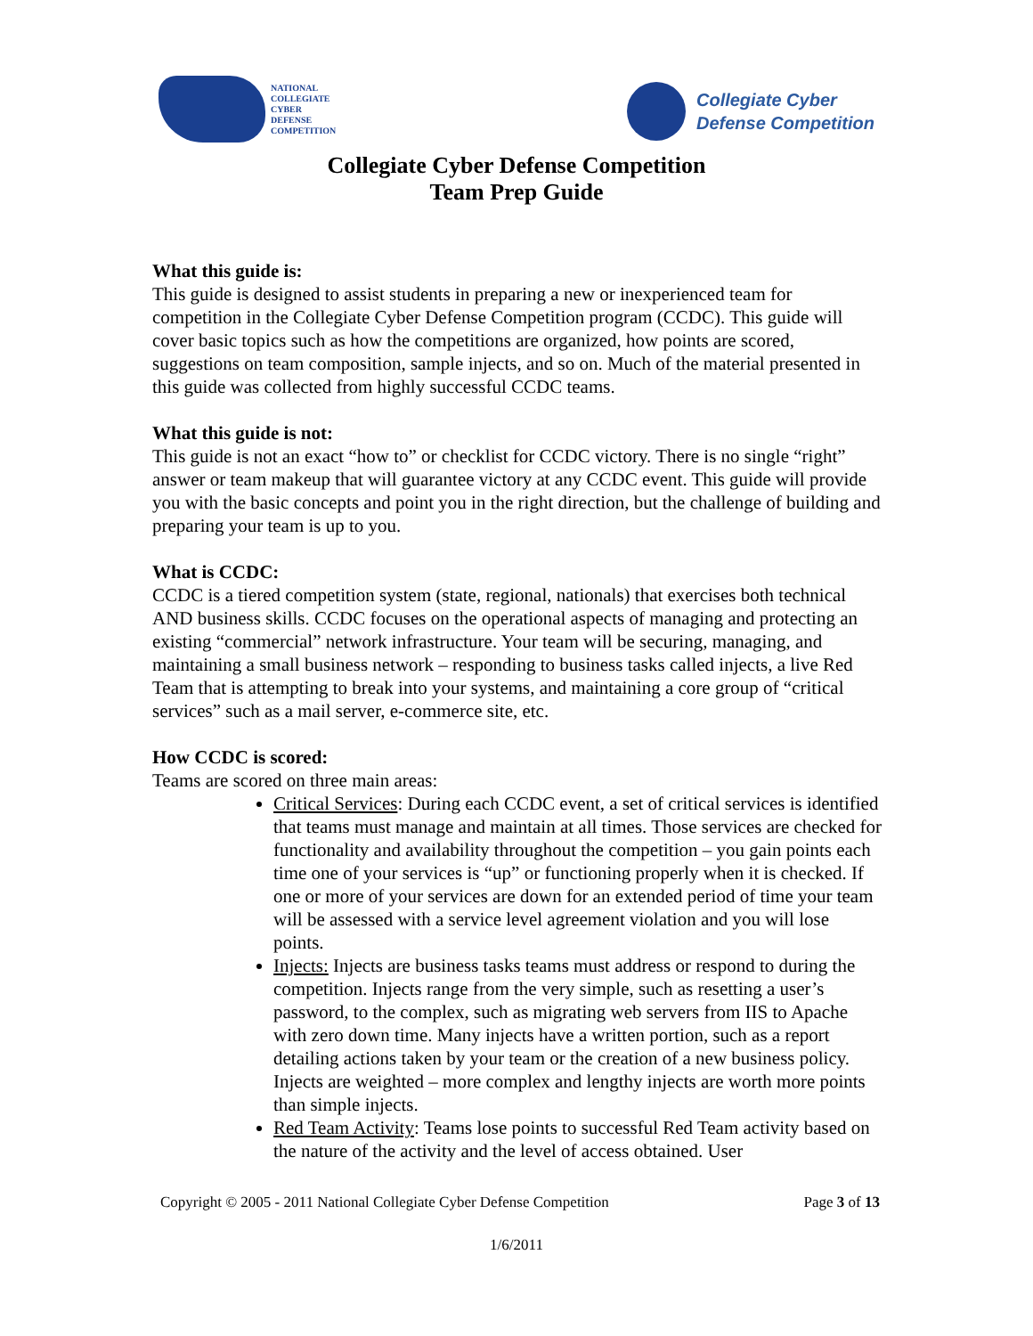NATIONAL
COLLEGIATE
CYBER
DEFENSE
COMPETITION
Collegiate Cyber
Defense Competition
Collegiate Cyber Defense Competition
Team Prep Guide
What this guide is:
This guide is designed to assist students in preparing a new or inexperienced team for competition in the Collegiate Cyber Defense Competition program (CCDC). This guide will cover basic topics such as how the competitions are organized, how points are scored, suggestions on team composition, sample injects, and so on. Much of the material presented in this guide was collected from highly successful CCDC teams.
What this guide is not:
This guide is not an exact “how to” or checklist for CCDC victory. There is no single “right” answer or team makeup that will guarantee victory at any CCDC event. This guide will provide you with the basic concepts and point you in the right direction, but the challenge of building and preparing your team is up to you.
What is CCDC:
CCDC is a tiered competition system (state, regional, nationals) that exercises both technical AND business skills. CCDC focuses on the operational aspects of managing and protecting an existing “commercial” network infrastructure. Your team will be securing, managing, and maintaining a small business network – responding to business tasks called injects, a live Red Team that is attempting to break into your systems, and maintaining a core group of “critical services” such as a mail server, e-commerce site, etc.
How CCDC is scored:
Teams are scored on three main areas:
Critical Services: During each CCDC event, a set of critical services is identified that teams must manage and maintain at all times. Those services are checked for functionality and availability throughout the competition – you gain points each time one of your services is “up” or functioning properly when it is checked. If one or more of your services are down for an extended period of time your team will be assessed with a service level agreement violation and you will lose points.
Injects: Injects are business tasks teams must address or respond to during the competition. Injects range from the very simple, such as resetting a user’s password, to the complex, such as migrating web servers from IIS to Apache with zero down time. Many injects have a written portion, such as a report detailing actions taken by your team or the creation of a new business policy. Injects are weighted – more complex and lengthy injects are worth more points than simple injects.
Red Team Activity: Teams lose points to successful Red Team activity based on the nature of the activity and the level of access obtained. User
Copyright © 2005 - 2011 National Collegiate Cyber Defense Competition Page 3 of 13
1/6/2011